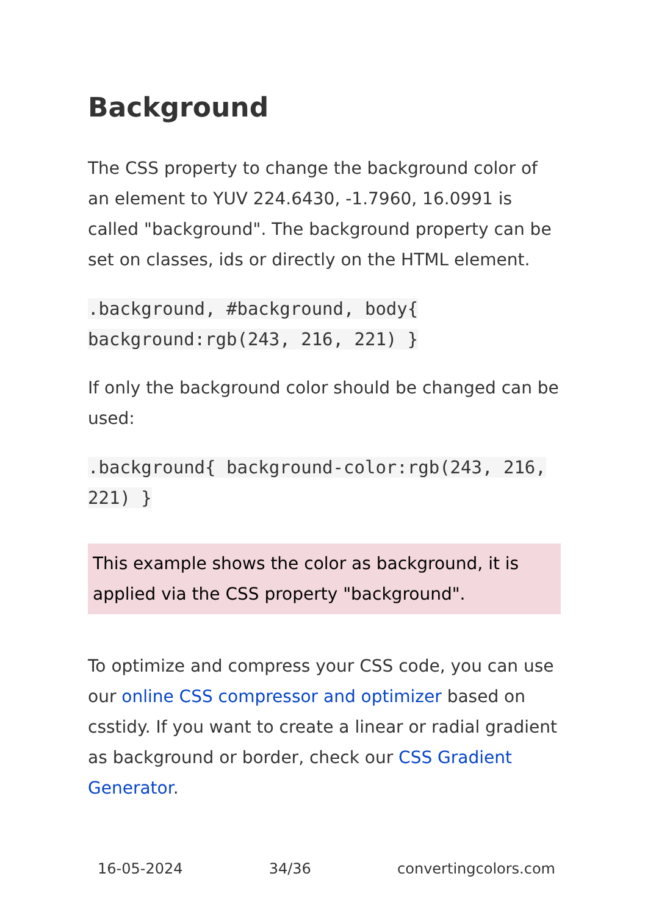Background
The CSS property to change the background color of an element to YUV 224.6430, -1.7960, 16.0991 is called "background". The background property can be set on classes, ids or directly on the HTML element.
.background, #background, body{ background:rgb(243, 216, 221) }
If only the background color should be changed can be used:
.background{ background-color:rgb(243, 216, 221) }
This example shows the color as background, it is applied via the CSS property "background".
To optimize and compress your CSS code, you can use our online CSS compressor and optimizer based on csstidy. If you want to create a linear or radial gradient as background or border, check our CSS Gradient Generator.
16-05-2024 34/36 convertingcolors.com